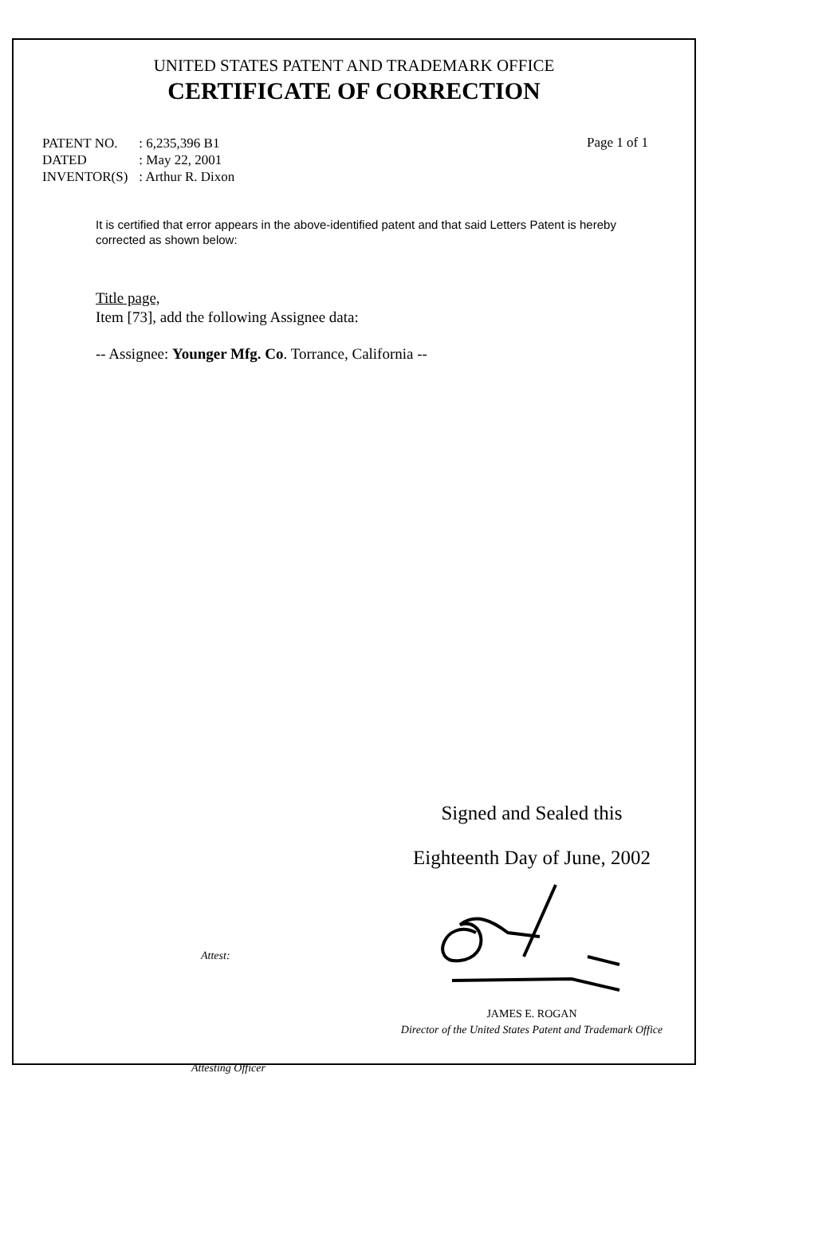UNITED STATES PATENT AND TRADEMARK OFFICE
CERTIFICATE OF CORRECTION
| PATENT NO. | : 6,235,396 B1 |
| DATED | : May 22, 2001 |
| INVENTOR(S) | : Arthur R. Dixon |
Page 1 of 1
It is certified that error appears in the above-identified patent and that said Letters Patent is hereby corrected as shown below:
Title page,
Item [73], add the following Assignee data:
-- Assignee: Younger Mfg. Co. Torrance, California --
Attest:
Attesting Officer
Signed and Sealed this
Eighteenth Day of June, 2002
JAMES E. ROGAN
Director of the United States Patent and Trademark Office